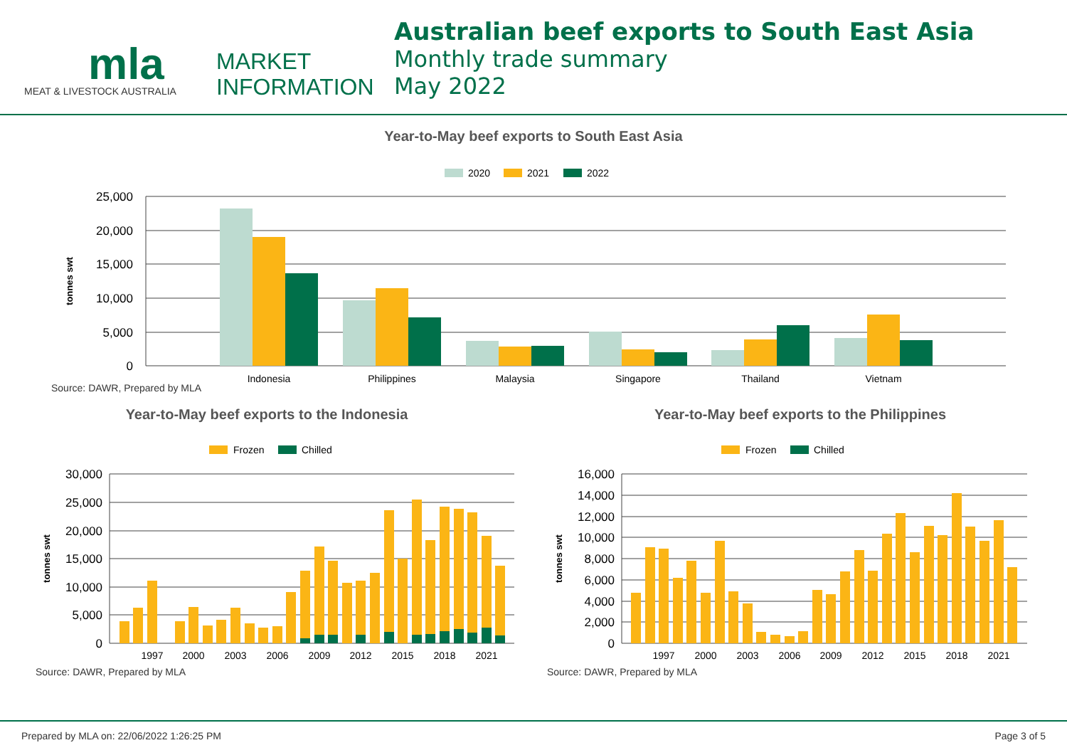mla
MEAT & LIVESTOCK AUSTRALIA
MARKET
INFORMATION
Australian beef exports to South East Asia
Monthly trade summary
May 2022
Year-to-May beef exports to South East Asia
2020
2021
2022
25,000
20,000
15,000
10,000
5,000
0
tonnes swt
Indonesia
Philippines
Malaysia
Singapore
Thailand
Vietnam
Source: DAWR, Prepared by MLA
Year-to-May beef exports to the Indonesia
Frozen
Chilled
30,000
25,000
20,000
15,000
10,000
5,000
0
tonnes swt
1997
2000
2003
2006
2009
2012
2015
2018
2021
Source: DAWR, Prepared by MLA
Year-to-May beef exports to the Philippines
Frozen
Chilled
16,000
14,000
12,000
10,000
8,000
6,000
4,000
2,000
0
tonnes swt
1997
2000
2003
2006
2009
2012
2015
2018
2021
Source: DAWR, Prepared by MLA
Prepared by MLA on: 22/06/2022 1:26:25 PM Page 3 of 5